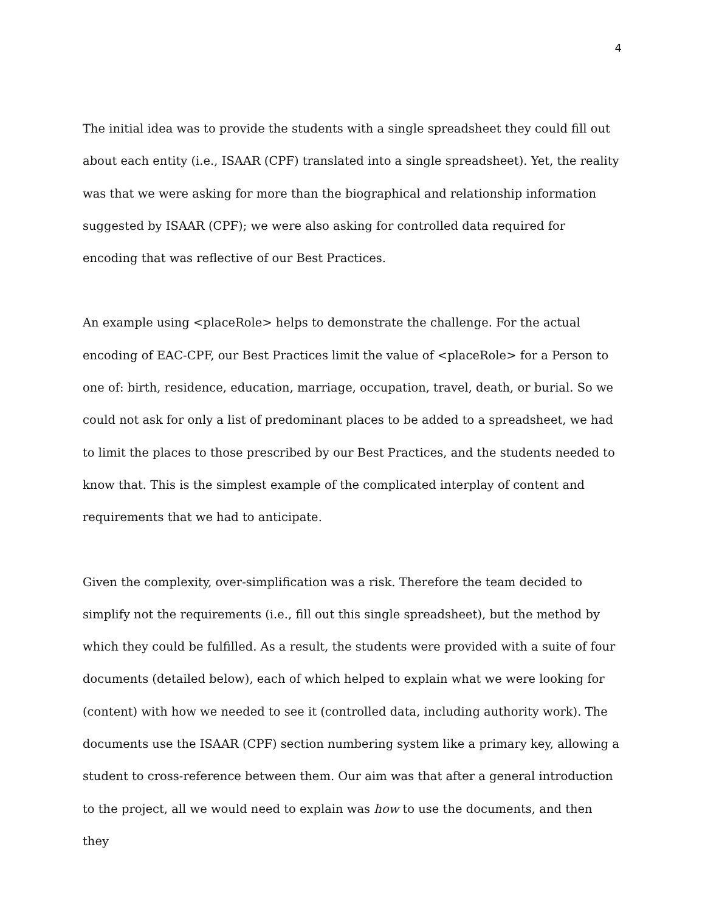4
The initial idea was to provide the students with a single spreadsheet they could fill out about each entity (i.e., ISAAR (CPF) translated into a single spreadsheet). Yet, the reality was that we were asking for more than the biographical and relationship information suggested by ISAAR (CPF); we were also asking for controlled data required for encoding that was reflective of our Best Practices.
An example using <placeRole> helps to demonstrate the challenge. For the actual encoding of EAC-CPF, our Best Practices limit the value of <placeRole> for a Person to one of: birth, residence, education, marriage, occupation, travel, death, or burial. So we could not ask for only a list of predominant places to be added to a spreadsheet, we had to limit the places to those prescribed by our Best Practices, and the students needed to know that. This is the simplest example of the complicated interplay of content and requirements that we had to anticipate.
Given the complexity, over-simplification was a risk. Therefore the team decided to simplify not the requirements (i.e., fill out this single spreadsheet), but the method by which they could be fulfilled. As a result, the students were provided with a suite of four documents (detailed below), each of which helped to explain what we were looking for (content) with how we needed to see it (controlled data, including authority work). The documents use the ISAAR (CPF) section numbering system like a primary key, allowing a student to cross-reference between them. Our aim was that after a general introduction to the project, all we would need to explain was how to use the documents, and then they